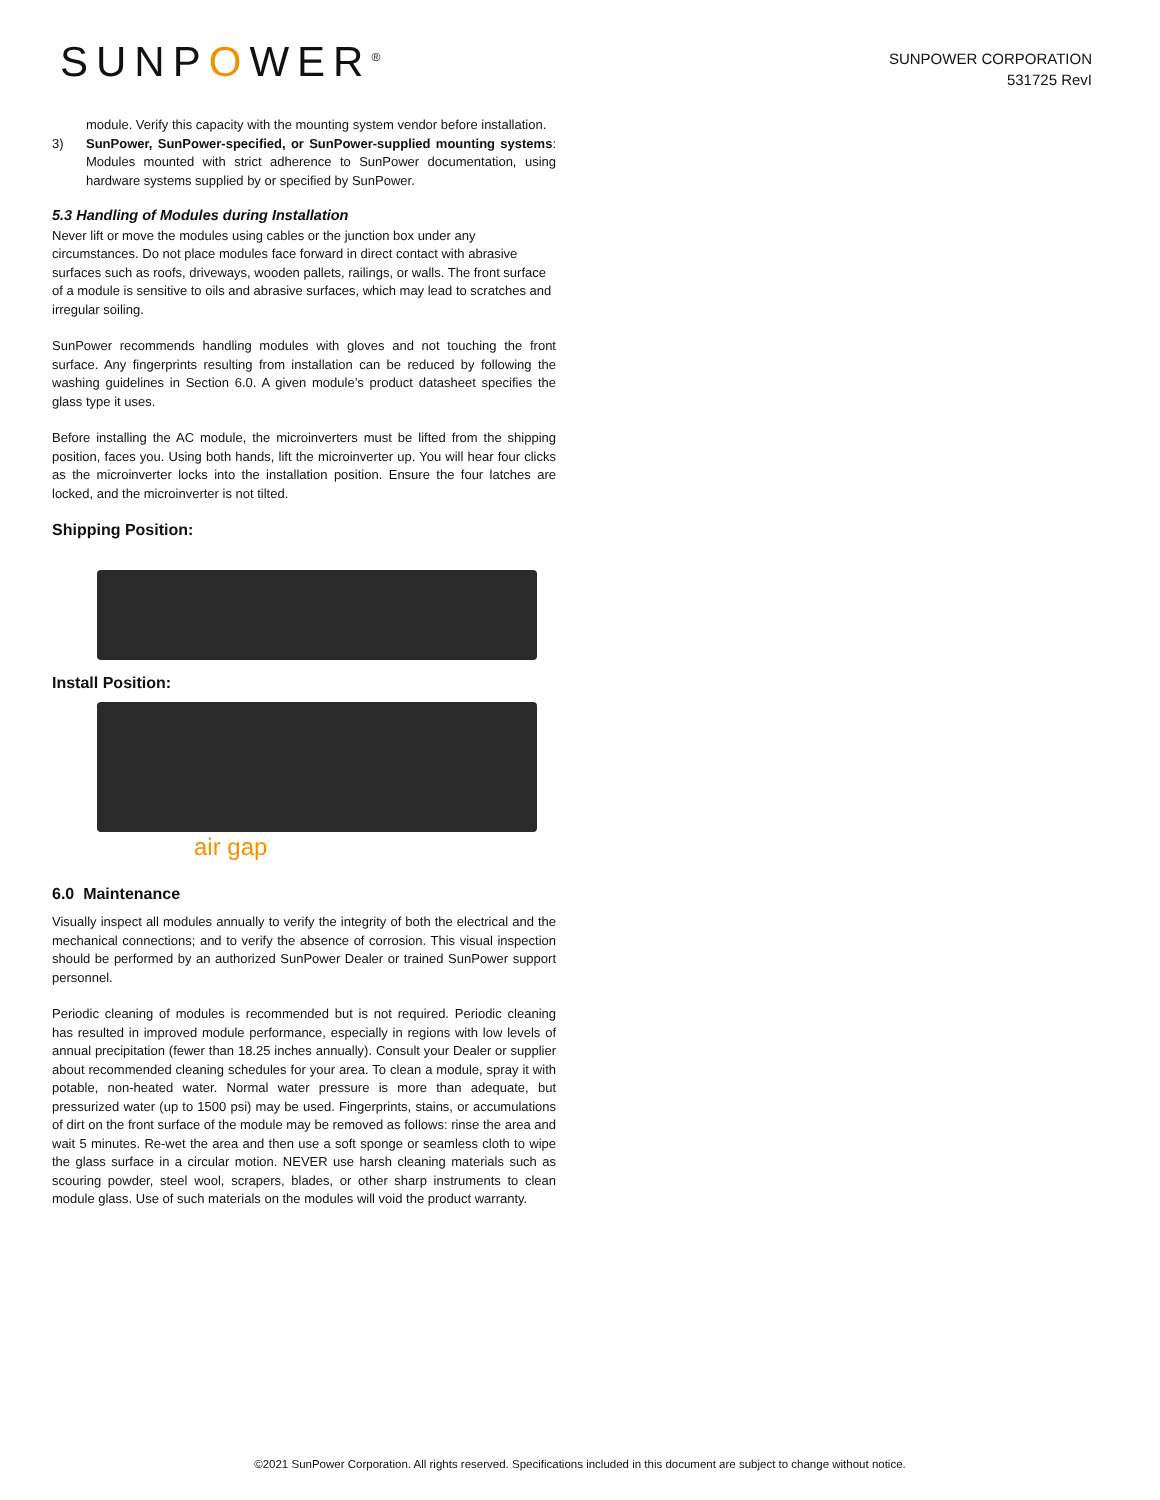SUNPOWER<sup>®</sup>
SUNPOWER CORPORATION
531725 RevI
module. Verify this capacity with the mounting system vendor before installation.
3) SunPower, SunPower-specified, or SunPower-supplied mounting systems: Modules mounted with strict adherence to SunPower documentation, using hardware systems supplied by or specified by SunPower.
5.3 Handling of Modules during Installation
Never lift or move the modules using cables or the junction box under any circumstances. Do not place modules face forward in direct contact with abrasive surfaces such as roofs, driveways, wooden pallets, railings, or walls. The front surface of a module is sensitive to oils and abrasive surfaces, which may lead to scratches and irregular soiling.
SunPower recommends handling modules with gloves and not touching the front surface. Any fingerprints resulting from installation can be reduced by following the washing guidelines in Section 6.0. A given module’s product datasheet specifies the glass type it uses.
Before installing the AC module, the microinverters must be lifted from the shipping position, faces you. Using both hands, lift the microinverter up. You will hear four clicks as the microinverter locks into the installation position. Ensure the four latches are locked, and the microinverter is not tilted.
Shipping Position:
Install Position:
air gap
6.0 Maintenance
Visually inspect all modules annually to verify the integrity of both the electrical and the mechanical connections; and to verify the absence of corrosion. This visual inspection should be performed by an authorized SunPower Dealer or trained SunPower support personnel.
Periodic cleaning of modules is recommended but is not required. Periodic cleaning has resulted in improved module performance, especially in regions with low levels of annual precipitation (fewer than 18.25 inches annually). Consult your Dealer or supplier about recommended cleaning schedules for your area. To clean a module, spray it with potable, non-heated water. Normal water pressure is more than adequate, but pressurized water (up to 1500 psi) may be used. Fingerprints, stains, or accumulations of dirt on the front surface of the module may be removed as follows: rinse the area and wait 5 minutes. Re-wet the area and then use a soft sponge or seamless cloth to wipe the glass surface in a circular motion. NEVER use harsh cleaning materials such as scouring powder, steel wool, scrapers, blades, or other sharp instruments to clean module glass. Use of such materials on the modules will void the product warranty.
©2021 SunPower Corporation. All rights reserved. Specifications included in this document are subject to change without notice.